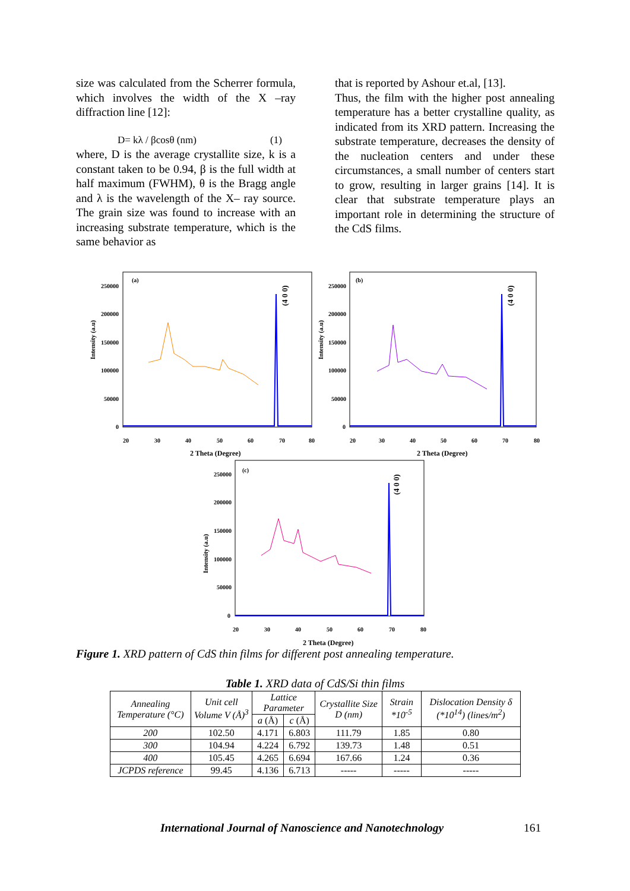size was calculated from the Scherrer formula, which involves the width of the X –ray diffraction line [12]:
D= kλ / βcosθ (nm) (1)
where, D is the average crystallite size, k is a constant taken to be 0.94, β is the full width at half maximum (FWHM), θ is the Bragg angle and λ is the wavelength of the X– ray source. The grain size was found to increase with an increasing substrate temperature, which is the same behavior as
that is reported by Ashour et.al, [13].
Thus, the film with the higher post annealing temperature has a better crystalline quality, as indicated from its XRD pattern. Increasing the substrate temperature, decreases the density of the nucleation centers and under these circumstances, a small number of centers start to grow, resulting in larger grains [14]. It is clear that substrate temperature plays an important role in determining the structure of the CdS films.
(a)
(4 0 0)
Intensity (a.u)
2 Theta (Degree)
20
30
40
50
60
70
80
250000
200000
150000
100000
50000
0
(b)
(4 0 0)
Intensity (a.u)
2 Theta (Degree)
20
30
40
50
60
70
80
250000
200000
150000
100000
50000
0
(c)
(4 0 0)
Intensity (a.u)
2 Theta (Degree)
20
30
40
50
60
70
80
250000
200000
150000
100000
50000
0
Figure 1. XRD pattern of CdS thin films for different post annealing temperature.
Table 1. XRD data of CdS/Si thin films
| Annealing Temperature (°C) | Unit cell Volume V (Å)<sup>3</sup> | Lattice Parameter | | Crystallite Size D (nm) | Strain *10<sup>-5</sup> | Dislocation Density δ (*10<sup>14</sup>) (lines/m<sup>2</sup>) |
| --- | --- | --- | --- | --- | --- | --- |
| | | a (Å) | c (Å) | | | |
| 200 | 102.50 | 4.171 | 6.803 | 111.79 | 1.85 | 0.80 |
| 300 | 104.94 | 4.224 | 6.792 | 139.73 | 1.48 | 0.51 |
| 400 | 105.45 | 4.265 | 6.694 | 167.66 | 1.24 | 0.36 |
| JCPDS reference | 99.45 | 4.136 | 6.713 | ----- | ----- | ----- |
International Journal of Nanoscience and Nanotechnology
161